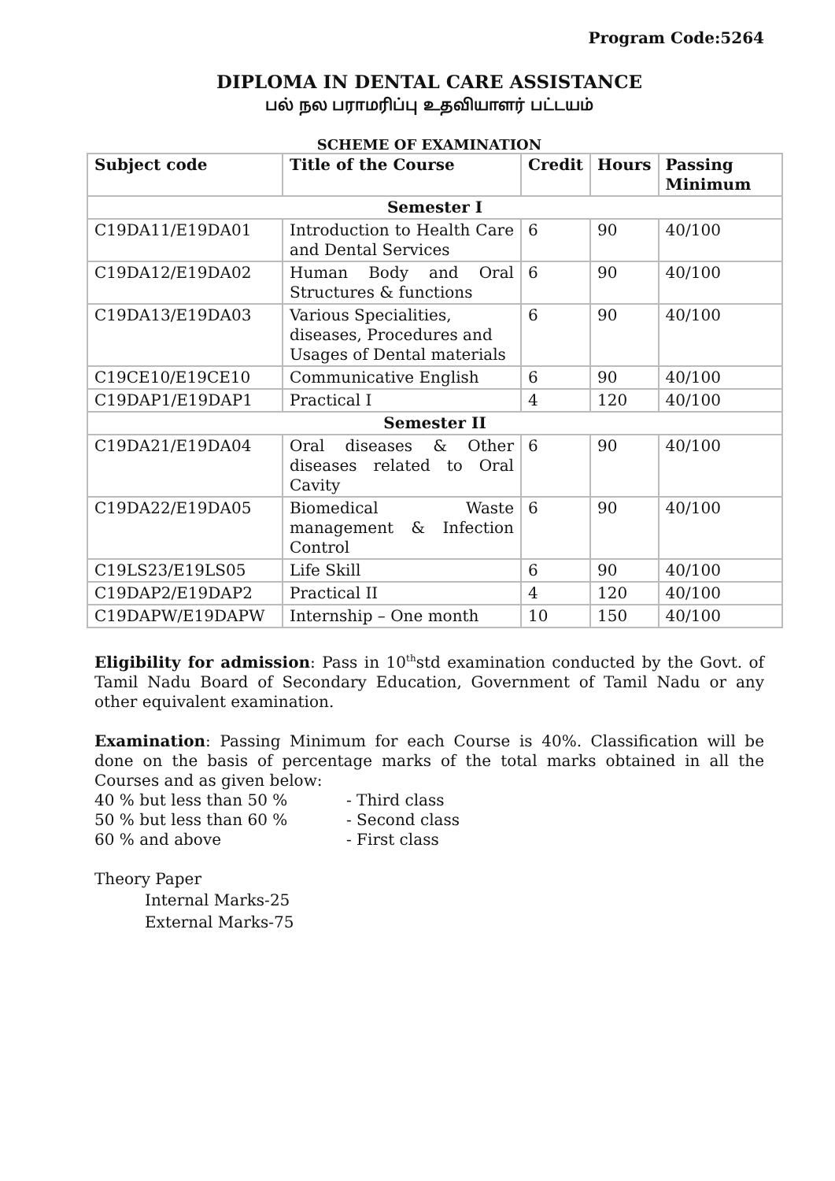Program Code:5264
DIPLOMA IN DENTAL CARE ASSISTANCE
பல் நல பராமரிப்பு உதவியாளர் பட்டயம்
SCHEME OF EXAMINATION
| Subject code | Title of the Course | Credit | Hours | Passing Minimum |
| --- | --- | --- | --- | --- |
| Semester I | | | | |
| C19DA11/E19DA01 | Introduction to Health Care and Dental Services | 6 | 90 | 40/100 |
| C19DA12/E19DA02 | Human Body and Oral Structures & functions | 6 | 90 | 40/100 |
| C19DA13/E19DA03 | Various Specialities, diseases, Procedures and Usages of Dental materials | 6 | 90 | 40/100 |
| C19CE10/E19CE10 | Communicative English | 6 | 90 | 40/100 |
| C19DAP1/E19DAP1 | Practical I | 4 | 120 | 40/100 |
| Semester II | | | | |
| C19DA21/E19DA04 | Oral diseases & Other diseases related to Oral Cavity | 6 | 90 | 40/100 |
| C19DA22/E19DA05 | Biomedical Waste management & Infection Control | 6 | 90 | 40/100 |
| C19LS23/E19LS05 | Life Skill | 6 | 90 | 40/100 |
| C19DAP2/E19DAP2 | Practical II | 4 | 120 | 40/100 |
| C19DAPW/E19DAPW | Internship – One month | 10 | 150 | 40/100 |
Eligibility for admission: Pass in 10<sup>th</sup>std examination conducted by the Govt. of Tamil Nadu Board of Secondary Education, Government of Tamil Nadu or any other equivalent examination.
Examination: Passing Minimum for each Course is 40%. Classification will be done on the basis of percentage marks of the total marks obtained in all the Courses and as given below:
40 % but less than 50 %
- Third class
50 % but less than 60 %
- Second class
60 % and above
- First class
Theory Paper
Internal Marks-25
External Marks-75